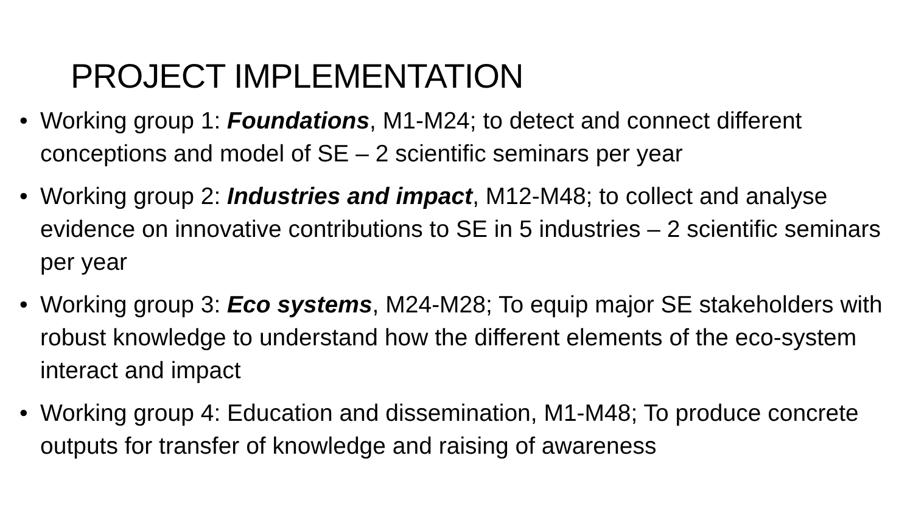PROJECT IMPLEMENTATION
• Working group 1: Foundations, M1-M24; to detect and connect different conceptions and model of SE – 2 scientific seminars per year
• Working group 2: Industries and impact, M12-M48; to collect and analyse evidence on innovative contributions to SE in 5 industries – 2 scientific seminars per year
• Working group 3: Eco systems, M24-M28; To equip major SE stakeholders with robust knowledge to understand how the different elements of the eco-system interact and impact
• Working group 4: Education and dissemination, M1-M48; To produce concrete outputs for transfer of knowledge and raising of awareness